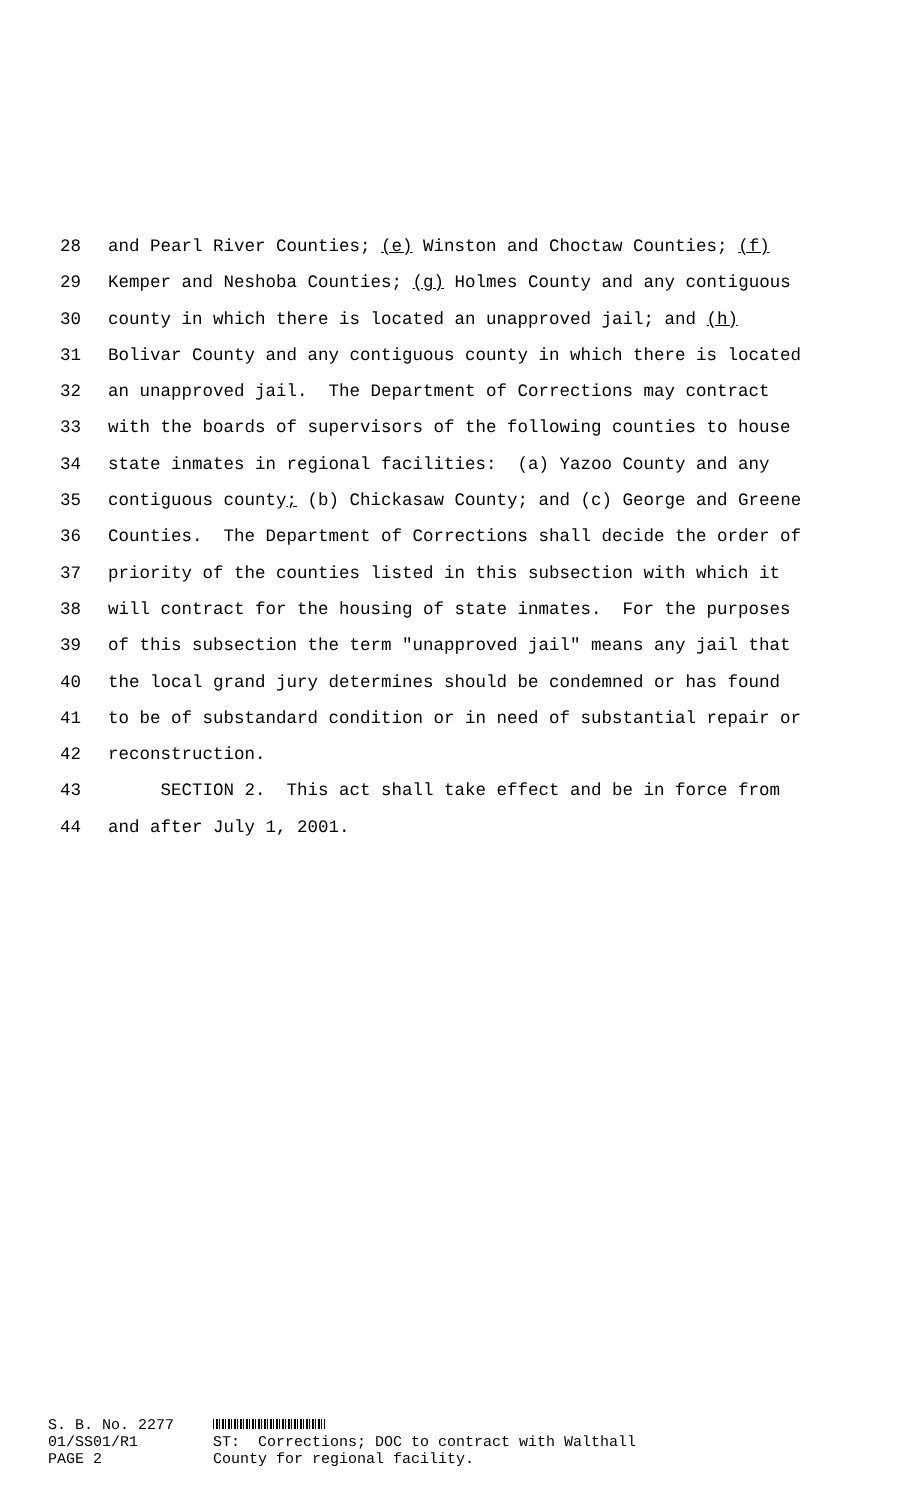28 and Pearl River Counties; (e) Winston and Choctaw Counties; (f)
29 Kemper and Neshoba Counties; (g) Holmes County and any contiguous
30 county in which there is located an unapproved jail; and (h)
31 Bolivar County and any contiguous county in which there is located
32 an unapproved jail. The Department of Corrections may contract
33 with the boards of supervisors of the following counties to house
34 state inmates in regional facilities: (a) Yazoo County and any
35 contiguous county; (b) Chickasaw County; and (c) George and Greene
36 Counties. The Department of Corrections shall decide the order of
37 priority of the counties listed in this subsection with which it
38 will contract for the housing of state inmates. For the purposes
39 of this subsection the term "unapproved jail" means any jail that
40 the local grand jury determines should be condemned or has found
41 to be of substandard condition or in need of substantial repair or
42 reconstruction.
43 SECTION 2. This act shall take effect and be in force from
44 and after July 1, 2001.
S. B. No. 2277 01/SS01/R1 PAGE 2
ST: Corrections; DOC to contract with Walthall County for regional facility.